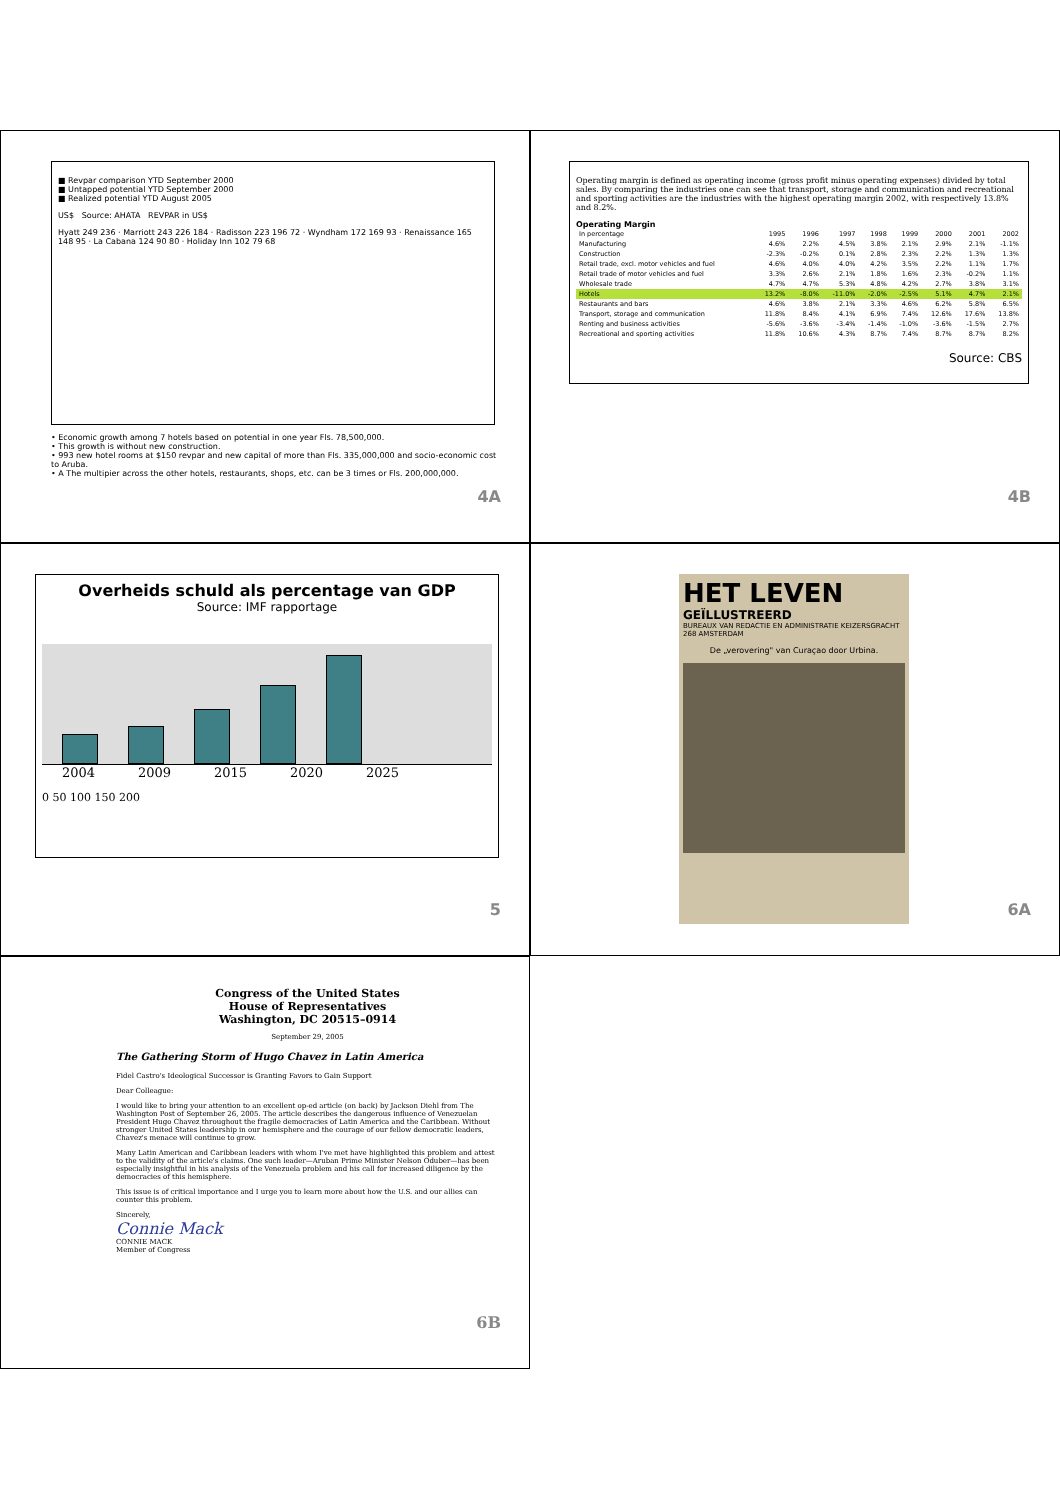■ Revpar comparison YTD September 2000
■ Untapped potential YTD September 2000
■ Realized potential YTD August 2005
US$ Source: AHATA REVPAR in US$
Hyatt 249 236 · Marriott 243 226 184 · Radisson 223 196 72 · Wyndham 172 169 93 · Renaissance 165 148 95 · La Cabana 124 90 80 · Holiday Inn 102 79 68
• Economic growth among 7 hotels based on potential in one year Fls. 78,500,000.
• This growth is without new construction.
• 993 new hotel rooms at $150 revpar and new capital of more than Fls. 335,000,000 and socio-economic cost to Aruba.
• A The multipier across the other hotels, restaurants, shops, etc. can be 3 times or Fls. 200,000,000.
4A
Operating margin is defined as operating income (gross profit minus operating expenses) divided by total sales. By comparing the industries one can see that transport, storage and communication and recreational and sporting activities are the industries with the highest operating margin 2002, with respectively 13.8% and 8.2%.
Operating Margin
| In percentage | 1995 | 1996 | 1997 | 1998 | 1999 | 2000 | 2001 | 2002 |
| --- | --- | --- | --- | --- | --- | --- | --- | --- |
| Manufacturing | 4.6% | 2.2% | 4.5% | 3.8% | 2.1% | 2.9% | 2.1% | -1.1% |
| Construction | -2.3% | -0.2% | 0.1% | 2.8% | 2.3% | 2.2% | 1.3% | 1.3% |
| Retail trade, excl. motor vehicles and fuel | 4.6% | 4.0% | 4.0% | 4.2% | 3.5% | 2.2% | 1.1% | 1.7% |
| Retail trade of motor vehicles and fuel | 3.3% | 2.6% | 2.1% | 1.8% | 1.6% | 2.3% | -0.2% | 1.1% |
| Wholesale trade | 4.7% | 4.7% | 5.3% | 4.8% | 4.2% | 2.7% | 3.8% | 3.1% |
| Hotels | 13.2% | -8.0% | -11.0% | -2.0% | -2.5% | 5.1% | 4.7% | 2.1% |
| Restaurants and bars | 4.6% | 3.8% | 2.1% | 3.3% | 4.6% | 6.2% | 5.8% | 6.5% |
| Transport, storage and communication | 11.8% | 8.4% | 4.1% | 6.9% | 7.4% | 12.6% | 17.6% | 13.8% |
| Renting and business activities | -5.6% | -3.6% | -3.4% | -1.4% | -1.0% | -3.6% | -1.5% | 2.7% |
| Recreational and sporting activities | 11.8% | 10.6% | 4.3% | 8.7% | 7.4% | 8.7% | 8.7% | 8.2% |
Source: CBS
4B
Overheids schuld als percentage van GDP
Source: IMF rapportage
2004 2009 2015 2020 2025
0 50 100 150 200
5
HET LEVEN
GEÏLLUSTREERD
BUREAUX VAN REDACTIE EN ADMINISTRATIE KEIZERSGRACHT 268 AMSTERDAM
De „verovering" van Curaçao door Urbina.
6A
Congress of the United States
House of Representatives
Washington, DC 20515–0914
September 29, 2005
The Gathering Storm of Hugo Chavez in Latin America
Fidel Castro's Ideological Successor is Granting Favors to Gain Support
Dear Colleague:
I would like to bring your attention to an excellent op-ed article (on back) by Jackson Diehl from The Washington Post of September 26, 2005. The article describes the dangerous influence of Venezuelan President Hugo Chavez throughout the fragile democracies of Latin America and the Caribbean. Without stronger United States leadership in our hemisphere and the courage of our fellow democratic leaders, Chavez's menace will continue to grow.
Many Latin American and Caribbean leaders with whom I've met have highlighted this problem and attest to the validity of the article's claims. One such leader—Aruban Prime Minister Nelson Oduber—has been especially insightful in his analysis of the Venezuela problem and his call for increased diligence by the democracies of this hemisphere.
This issue is of critical importance and I urge you to learn more about how the U.S. and our allies can counter this problem.
Sincerely,
Connie Mack
CONNIE MACK
Member of Congress
6B